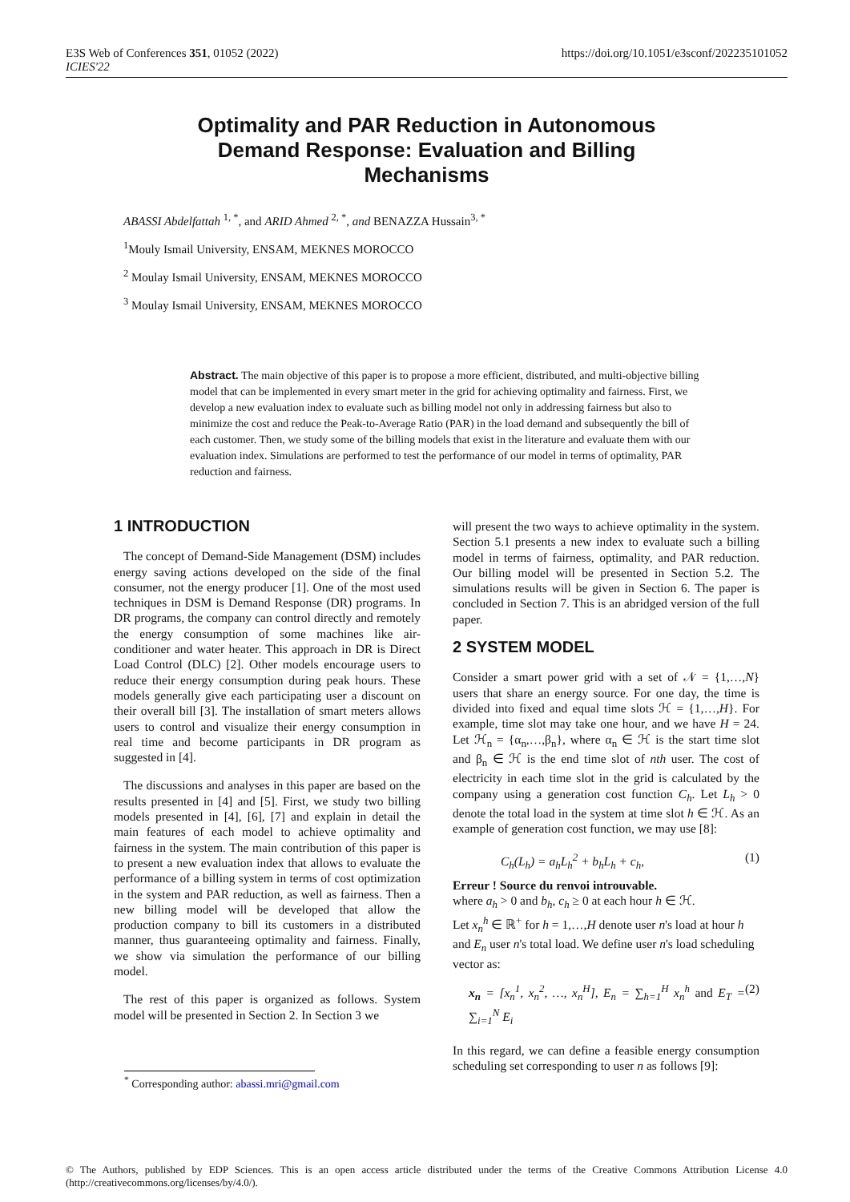E3S Web of Conferences 351, 01052 (2022)
ICIES'22
https://doi.org/10.1051/e3sconf/202235101052
Optimality and PAR Reduction in Autonomous Demand Response: Evaluation and Billing Mechanisms
ABASSI Abdelfattah <sup>1, *</sup>, and ARID Ahmed <sup>2, *</sup>, and BENAZZA Hussain<sup>3, *</sup>
<sup>1</sup> Mouly Ismail University, ENSAM, MEKNES MOROCCO
<sup>2</sup> Moulay Ismail University, ENSAM, MEKNES MOROCCO
<sup>3</sup> Moulay Ismail University, ENSAM, MEKNES MOROCCO
Abstract. The main objective of this paper is to propose a more efficient, distributed, and multi-objective billing model that can be implemented in every smart meter in the grid for achieving optimality and fairness. First, we develop a new evaluation index to evaluate such as billing model not only in addressing fairness but also to minimize the cost and reduce the Peak-to-Average Ratio (PAR) in the load demand and subsequently the bill of each customer. Then, we study some of the billing models that exist in the literature and evaluate them with our evaluation index. Simulations are performed to test the performance of our model in terms of optimality, PAR reduction and fairness.
1 INTRODUCTION
The concept of Demand-Side Management (DSM) includes energy saving actions developed on the side of the final consumer, not the energy producer [1]. One of the most used techniques in DSM is Demand Response (DR) programs. In DR programs, the company can control directly and remotely the energy consumption of some machines like air-conditioner and water heater. This approach in DR is Direct Load Control (DLC) [2]. Other models encourage users to reduce their energy consumption during peak hours. These models generally give each participating user a discount on their overall bill [3]. The installation of smart meters allows users to control and visualize their energy consumption in real time and become participants in DR program as suggested in [4].
The discussions and analyses in this paper are based on the results presented in [4] and [5]. First, we study two billing models presented in [4], [6], [7] and explain in detail the main features of each model to achieve optimality and fairness in the system. The main contribution of this paper is to present a new evaluation index that allows to evaluate the performance of a billing system in terms of cost optimization in the system and PAR reduction, as well as fairness. Then a new billing model will be developed that allow the production company to bill its customers in a distributed manner, thus guaranteeing optimality and fairness. Finally, we show via simulation the performance of our billing model.
The rest of this paper is organized as follows. System model will be presented in Section 2. In Section 3 we
will present the two ways to achieve optimality in the system. Section 5.1 presents a new index to evaluate such a billing model in terms of fairness, optimality, and PAR reduction. Our billing model will be presented in Section 5.2. The simulations results will be given in Section 6. The paper is concluded in Section 7. This is an abridged version of the full paper.
2 SYSTEM MODEL
Consider a smart power grid with a set of 𝒩 = {1,…,N} users that share an energy source. For one day, the time is divided into fixed and equal time slots ℋ = {1,…,H}. For example, time slot may take one hour, and we have H = 24. Let ℋ<sub>n</sub> = {α<sub>n</sub>,…,β<sub>n</sub>}, where α<sub>n</sub> ∈ ℋ is the start time slot and β<sub>n</sub> ∈ ℋ is the end time slot of nth user. The cost of electricity in each time slot in the grid is calculated by the company using a generation cost function C<sub>h</sub>. Let L<sub>h</sub> > 0 denote the total load in the system at time slot h ∈ ℋ. As an example of generation cost function, we may use [8]:
C<sub>h</sub>(L<sub>h</sub>) = a<sub>h</sub>L<sub>h</sub><sup>2</sup> + b<sub>h</sub>L<sub>h</sub> + c<sub>h</sub>, (1)
Erreur ! Source du renvoi introuvable.
where a<sub>h</sub> > 0 and b<sub>h</sub>, c<sub>h</sub> ≥ 0 at each hour h ∈ ℋ.
Let x<sub>n</sub><sup>h</sup> ∈ ℝ<sup>+</sup> for h = 1,…,H denote user n's load at hour h and E<sub>n</sub> user n's total load. We define user n's load scheduling vector as:
x<sub>n</sub> = [x<sub>n</sub><sup>1</sup>, x<sub>n</sub><sup>2</sup>, …, x<sub>n</sub><sup>H</sup>], E<sub>n</sub> = ∑<sub>h=1</sub><sup>H</sup> x<sub>n</sub><sup>h</sup> and E<sub>T</sub> = ∑<sub>i=1</sub><sup>N</sup> E<sub>i</sub> (2)
In this regard, we can define a feasible energy consumption scheduling set corresponding to user n as follows [9]:
<sup>*</sup> Corresponding author: abassi.mri@gmail.com
© The Authors, published by EDP Sciences. This is an open access article distributed under the terms of the Creative Commons Attribution License 4.0 (http://creativecommons.org/licenses/by/4.0/).